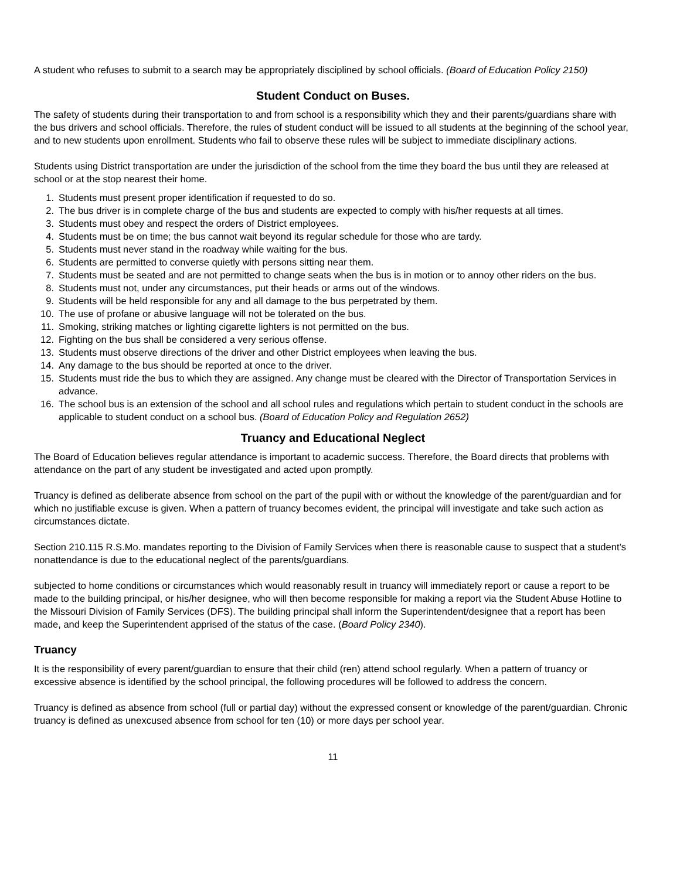A student who refuses to submit to a search may be appropriately disciplined by school officials. (Board of Education Policy 2150)
Student Conduct on Buses.
The safety of students during their transportation to and from school is a responsibility which they and their parents/guardians share with the bus drivers and school officials. Therefore, the rules of student conduct will be issued to all students at the beginning of the school year, and to new students upon enrollment. Students who fail to observe these rules will be subject to immediate disciplinary actions.
Students using District transportation are under the jurisdiction of the school from the time they board the bus until they are released at school or at the stop nearest their home.
1. Students must present proper identification if requested to do so.
2. The bus driver is in complete charge of the bus and students are expected to comply with his/her requests at all times.
3. Students must obey and respect the orders of District employees.
4. Students must be on time; the bus cannot wait beyond its regular schedule for those who are tardy.
5. Students must never stand in the roadway while waiting for the bus.
6. Students are permitted to converse quietly with persons sitting near them.
7. Students must be seated and are not permitted to change seats when the bus is in motion or to annoy other riders on the bus.
8. Students must not, under any circumstances, put their heads or arms out of the windows.
9. Students will be held responsible for any and all damage to the bus perpetrated by them.
10. The use of profane or abusive language will not be tolerated on the bus.
11. Smoking, striking matches or lighting cigarette lighters is not permitted on the bus.
12. Fighting on the bus shall be considered a very serious offense.
13. Students must observe directions of the driver and other District employees when leaving the bus.
14. Any damage to the bus should be reported at once to the driver.
15. Students must ride the bus to which they are assigned. Any change must be cleared with the Director of Transportation Services in advance.
16. The school bus is an extension of the school and all school rules and regulations which pertain to student conduct in the schools are applicable to student conduct on a school bus. (Board of Education Policy and Regulation 2652)
Truancy and Educational Neglect
The Board of Education believes regular attendance is important to academic success. Therefore, the Board directs that problems with attendance on the part of any student be investigated and acted upon promptly.
Truancy is defined as deliberate absence from school on the part of the pupil with or without the knowledge of the parent/guardian and for which no justifiable excuse is given. When a pattern of truancy becomes evident, the principal will investigate and take such action as circumstances dictate.
Section 210.115 R.S.Mo. mandates reporting to the Division of Family Services when there is reasonable cause to suspect that a student’s nonattendance is due to the educational neglect of the parents/guardians.
subjected to home conditions or circumstances which would reasonably result in truancy will immediately report or cause a report to be made to the building principal, or his/her designee, who will then become responsible for making a report via the Student Abuse Hotline to the Missouri Division of Family Services (DFS). The building principal shall inform the Superintendent/designee that a report has been made, and keep the Superintendent apprised of the status of the case. (Board Policy 2340).
Truancy
It is the responsibility of every parent/guardian to ensure that their child (ren) attend school regularly. When a pattern of truancy or excessive absence is identified by the school principal, the following procedures will be followed to address the concern.
Truancy is defined as absence from school (full or partial day) without the expressed consent or knowledge of the parent/guardian. Chronic truancy is defined as unexcused absence from school for ten (10) or more days per school year.
11